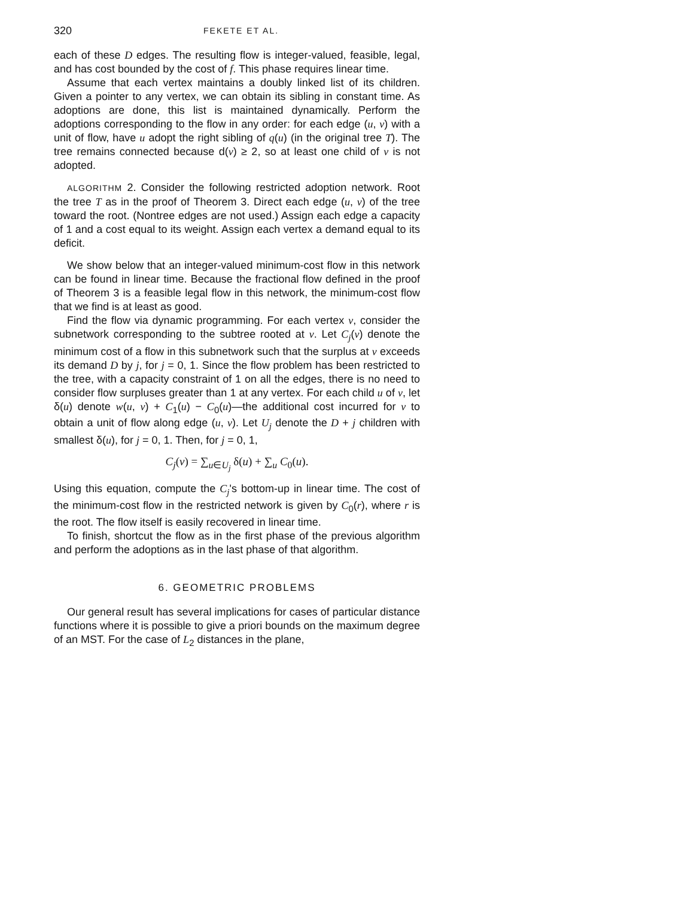320 FEKETE ET AL.
each of these D edges. The resulting flow is integer-valued, feasible, legal, and has cost bounded by the cost of f. This phase requires linear time.
Assume that each vertex maintains a doubly linked list of its children. Given a pointer to any vertex, we can obtain its sibling in constant time. As adoptions are done, this list is maintained dynamically. Perform the adoptions corresponding to the flow in any order: for each edge (u, v) with a unit of flow, have u adopt the right sibling of q(u) (in the original tree T). The tree remains connected because d(v) ≥ 2, so at least one child of v is not adopted.
ALGORITHM 2. Consider the following restricted adoption network. Root the tree T as in the proof of Theorem 3. Direct each edge (u, v) of the tree toward the root. (Nontree edges are not used.) Assign each edge a capacity of 1 and a cost equal to its weight. Assign each vertex a demand equal to its deficit.
We show below that an integer-valued minimum-cost flow in this network can be found in linear time. Because the fractional flow defined in the proof of Theorem 3 is a feasible legal flow in this network, the minimum-cost flow that we find is at least as good.
Find the flow via dynamic programming. For each vertex v, consider the subnetwork corresponding to the subtree rooted at v. Let C<sub>j</sub>(v) denote the minimum cost of a flow in this subnetwork such that the surplus at v exceeds its demand D by j, for j = 0, 1. Since the flow problem has been restricted to the tree, with a capacity constraint of 1 on all the edges, there is no need to consider flow surpluses greater than 1 at any vertex. For each child u of v, let δ(u) denote w(u, v) + C<sub>1</sub>(u) − C<sub>0</sub>(u)—the additional cost incurred for v to obtain a unit of flow along edge (u, v). Let U<sub>j</sub> denote the D + j children with smallest δ(u), for j = 0, 1. Then, for j = 0, 1,
C<sub>j</sub>(v) = ∑<sub>u∈U<sub>j</sub></sub> δ(u) + ∑<sub>u</sub> C<sub>0</sub>(u).
Using this equation, compute the C<sub>j</sub>'s bottom-up in linear time. The cost of the minimum-cost flow in the restricted network is given by C<sub>0</sub>(r), where r is the root. The flow itself is easily recovered in linear time.
To finish, shortcut the flow as in the first phase of the previous algorithm and perform the adoptions as in the last phase of that algorithm.
6. GEOMETRIC PROBLEMS
Our general result has several implications for cases of particular distance functions where it is possible to give a priori bounds on the maximum degree of an MST. For the case of L<sub>2</sub> distances in the plane,